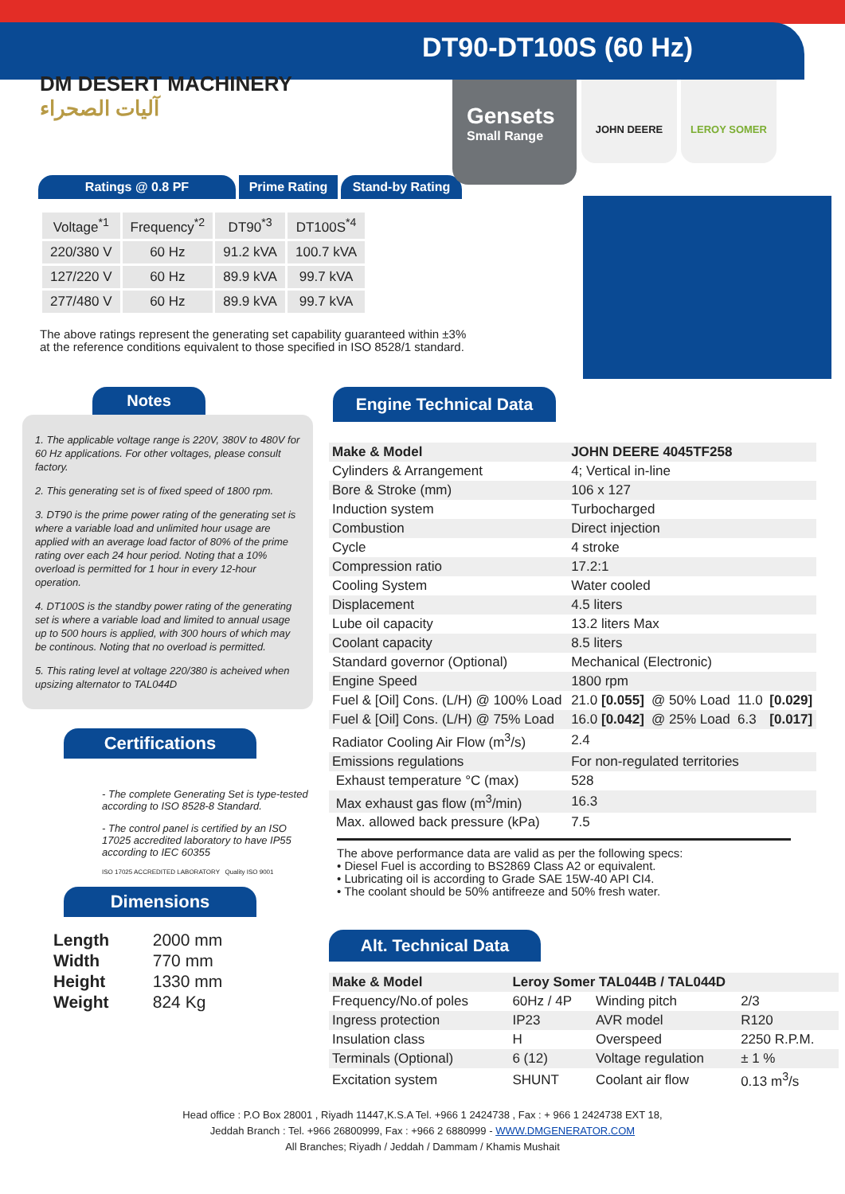DM DESERT MACHINERY
آليات الصحراء
DT90-DT100S (60 Hz)
Gensets
Small Range
JOHN DEERE LEROY SOMER
Ratings @ 0.8 PF Prime Rating
Stand-by Rating
| Voltage<sup>*1</sup> | Frequency<sup>*2</sup> | DT90<sup>*3</sup> | DT100S<sup>*4</sup> |
| --- | --- | --- | --- |
| 220/380 V | 60 Hz | 91.2 kVA | 100.7 kVA |
| 127/220 V | 60 Hz | 89.9 kVA | 99.7 kVA |
| 277/480 V | 60 Hz | 89.9 kVA | 99.7 kVA |
The above ratings represent the generating set capability guaranteed within ±3%
at the reference conditions equivalent to those specified in ISO 8528/1 standard.
Notes
1. The applicable voltage range is 220V, 380V to 480V for 60 Hz applications. For other voltages, please consult factory.
2. This generating set is of fixed speed of 1800 rpm.
3. DT90 is the prime power rating of the generating set is where a variable load and unlimited hour usage are applied with an average load factor of 80% of the prime rating over each 24 hour period. Noting that a 10% overload is permitted for 1 hour in every 12-hour operation.
4. DT100S is the standby power rating of the generating set is where a variable load and limited to annual usage up to 500 hours is applied, with 300 hours of which may be continous. Noting that no overload is permitted.
5. This rating level at voltage 220/380 is acheived when upsizing alternator to TAL044D
Certifications
- The complete Generating Set is type-tested according to ISO 8528-8 Standard.
- The control panel is certified by an ISO 17025 accredited laboratory to have IP55 according to IEC 60355
ISO 17025 ACCREDITED LABORATORY Quality ISO 9001
Dimensions
| Length | 2000 mm |
| Width | 770 mm |
| Height | 1330 mm |
| Weight | 824 Kg |
Engine Technical Data
| Make & Model | JOHN DEERE 4045TF258 | | | |
| Cylinders & Arrangement | 4; Vertical in-line | | | |
| Bore & Stroke (mm) | 106 x 127 | | | |
| Induction system | Turbocharged | | | |
| Combustion | Direct injection | | | |
| Cycle | 4 stroke | | | |
| Compression ratio | 17.2:1 | | | |
| Cooling System | Water cooled | | | |
| Displacement | 4.5 liters | | | |
| Lube oil capacity | 13.2 liters Max | | | |
| Coolant capacity | 8.5 liters | | | |
| Standard governor (Optional) | Mechanical (Electronic) | | | |
| Engine Speed | 1800 rpm | | | |
| Fuel & [Oil] Cons. (L/H) @ 100% Load | 21.0 [0.055] | @ 50% Load | 11.0 | [0.029] |
| Fuel & [Oil] Cons. (L/H) @ 75% Load | 16.0 [0.042] | @ 25% Load | 6.3 | [0.017] |
| Radiator Cooling Air Flow (m<sup>3</sup>/s) | 2.4 | | | |
| Emissions regulations | For non-regulated territories | | | |
| Exhaust temperature °C (max) | 528 | | | |
| Max exhaust gas flow (m<sup>3</sup>/min) | 16.3 | | | |
| Max. allowed back pressure (kPa) | 7.5 | | | |
The above performance data are valid as per the following specs:
• Diesel Fuel is according to BS2869 Class A2 or equivalent.
• Lubricating oil is according to Grade SAE 15W-40 API CI4.
• The coolant should be 50% antifreeze and 50% fresh water.
Alt. Technical Data
| Make & Model | Leroy Somer TAL044B / TAL044D | | |
| Frequency/No.of poles | 60Hz / 4P | Winding pitch | 2/3 |
| Ingress protection | IP23 | AVR model | R120 |
| Insulation class | H | Overspeed | 2250 R.P.M. |
| Terminals (Optional) | 6 (12) | Voltage regulation | ± 1 % |
| Excitation system | SHUNT | Coolant air flow | 0.13 m<sup>3</sup>/s |
Head office : P.O Box 28001 , Riyadh 11447,K.S.A Tel. +966 1 2424738 , Fax : + 966 1 2424738 EXT 18,
Jeddah Branch : Tel. +966 26800999, Fax : +966 2 6880999 - WWW.DMGENERATOR.COM
All Branches; Riyadh / Jeddah / Dammam / Khamis Mushait